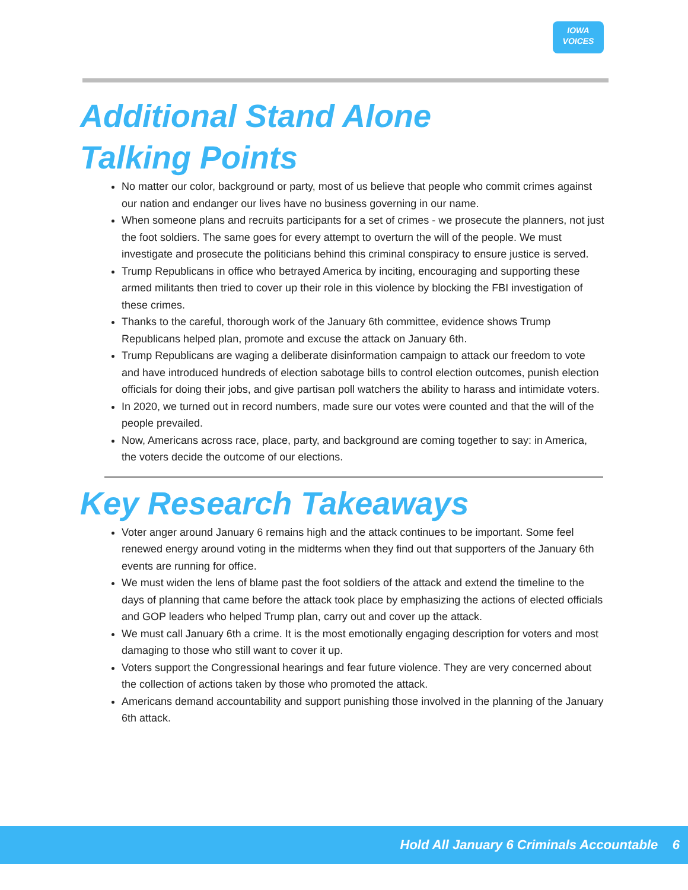IOWA
VOICES
Additional Stand Alone
Talking Points
No matter our color, background or party, most of us believe that people who commit crimes against our nation and endanger our lives have no business governing in our name.
When someone plans and recruits participants for a set of crimes - we prosecute the planners, not just the foot soldiers. The same goes for every attempt to overturn the will of the people. We must investigate and prosecute the politicians behind this criminal conspiracy to ensure justice is served.
Trump Republicans in office who betrayed America by inciting, encouraging and supporting these armed militants then tried to cover up their role in this violence by blocking the FBI investigation of these crimes.
Thanks to the careful, thorough work of the January 6th committee, evidence shows Trump Republicans helped plan, promote and excuse the attack on January 6th.
Trump Republicans are waging a deliberate disinformation campaign to attack our freedom to vote and have introduced hundreds of election sabotage bills to control election outcomes, punish election officials for doing their jobs, and give partisan poll watchers the ability to harass and intimidate voters.
In 2020, we turned out in record numbers, made sure our votes were counted and that the will of the people prevailed.
Now, Americans across race, place, party, and background are coming together to say: in America, the voters decide the outcome of our elections.
Key Research Takeaways
Voter anger around January 6 remains high and the attack continues to be important. Some feel renewed energy around voting in the midterms when they find out that supporters of the January 6th events are running for office.
We must widen the lens of blame past the foot soldiers of the attack and extend the timeline to the days of planning that came before the attack took place by emphasizing the actions of elected officials and GOP leaders who helped Trump plan, carry out and cover up the attack.
We must call January 6th a crime. It is the most emotionally engaging description for voters and most damaging to those who still want to cover it up.
Voters support the Congressional hearings and fear future violence. They are very concerned about the collection of actions taken by those who promoted the attack.
Americans demand accountability and support punishing those involved in the planning of the January 6th attack.
Hold All January 6 Criminals Accountable 6